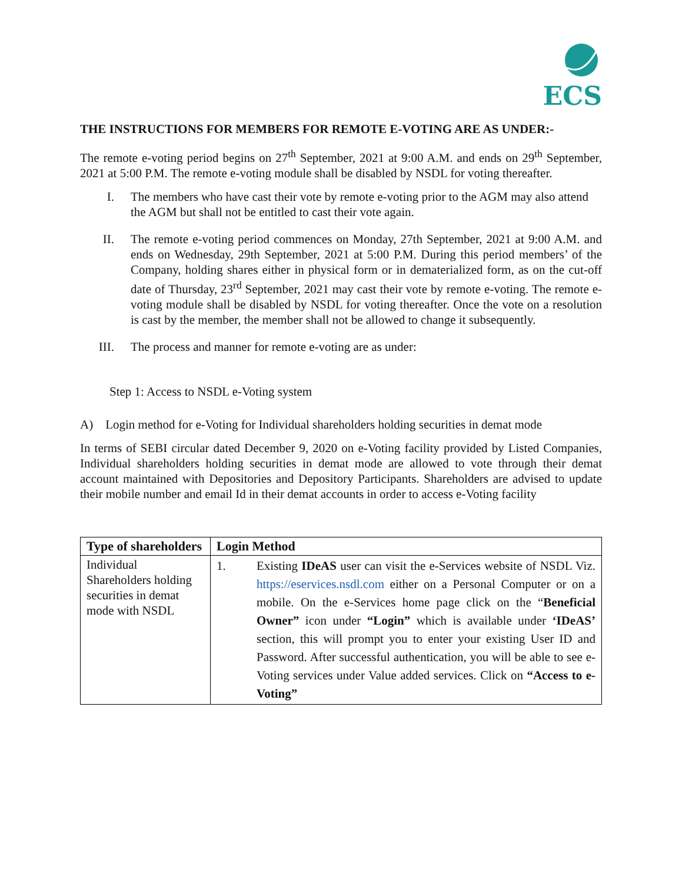ECS
THE INSTRUCTIONS FOR MEMBERS FOR REMOTE E-VOTING ARE AS UNDER:-
The remote e-voting period begins on 27<sup>th</sup> September, 2021 at 9:00 A.M. and ends on 29<sup>th</sup> September, 2021 at 5:00 P.M. The remote e-voting module shall be disabled by NSDL for voting thereafter.
I. The members who have cast their vote by remote e-voting prior to the AGM may also attend the AGM but shall not be entitled to cast their vote again.
II. The remote e-voting period commences on Monday, 27th September, 2021 at 9:00 A.M. and ends on Wednesday, 29th September, 2021 at 5:00 P.M. During this period members’ of the Company, holding shares either in physical form or in dematerialized form, as on the cut-off date of Thursday, 23<sup>rd</sup> September, 2021 may cast their vote by remote e-voting. The remote e-voting module shall be disabled by NSDL for voting thereafter. Once the vote on a resolution is cast by the member, the member shall not be allowed to change it subsequently.
III. The process and manner for remote e-voting are as under:
Step 1: Access to NSDL e-Voting system
A) Login method for e-Voting for Individual shareholders holding securities in demat mode
In terms of SEBI circular dated December 9, 2020 on e-Voting facility provided by Listed Companies, Individual shareholders holding securities in demat mode are allowed to vote through their demat account maintained with Depositories and Depository Participants. Shareholders are advised to update their mobile number and email Id in their demat accounts in order to access e-Voting facility
| Type of shareholders | Login Method |
| --- | --- |
| Individual Shareholders holding securities in demat mode with NSDL | 1. Existing IDeAS user can visit the e-Services website of NSDL Viz. https://eservices.nsdl.com either on a Personal Computer or on a mobile. On the e-Services home page click on the “ Beneficial Owner” icon under “Login” which is available under ‘IDeAS’ section, this will prompt you to enter your existing User ID and Password. After successful authentication, you will be able to see e-Voting services under Value added services. Click on “Access to e-Voting” |